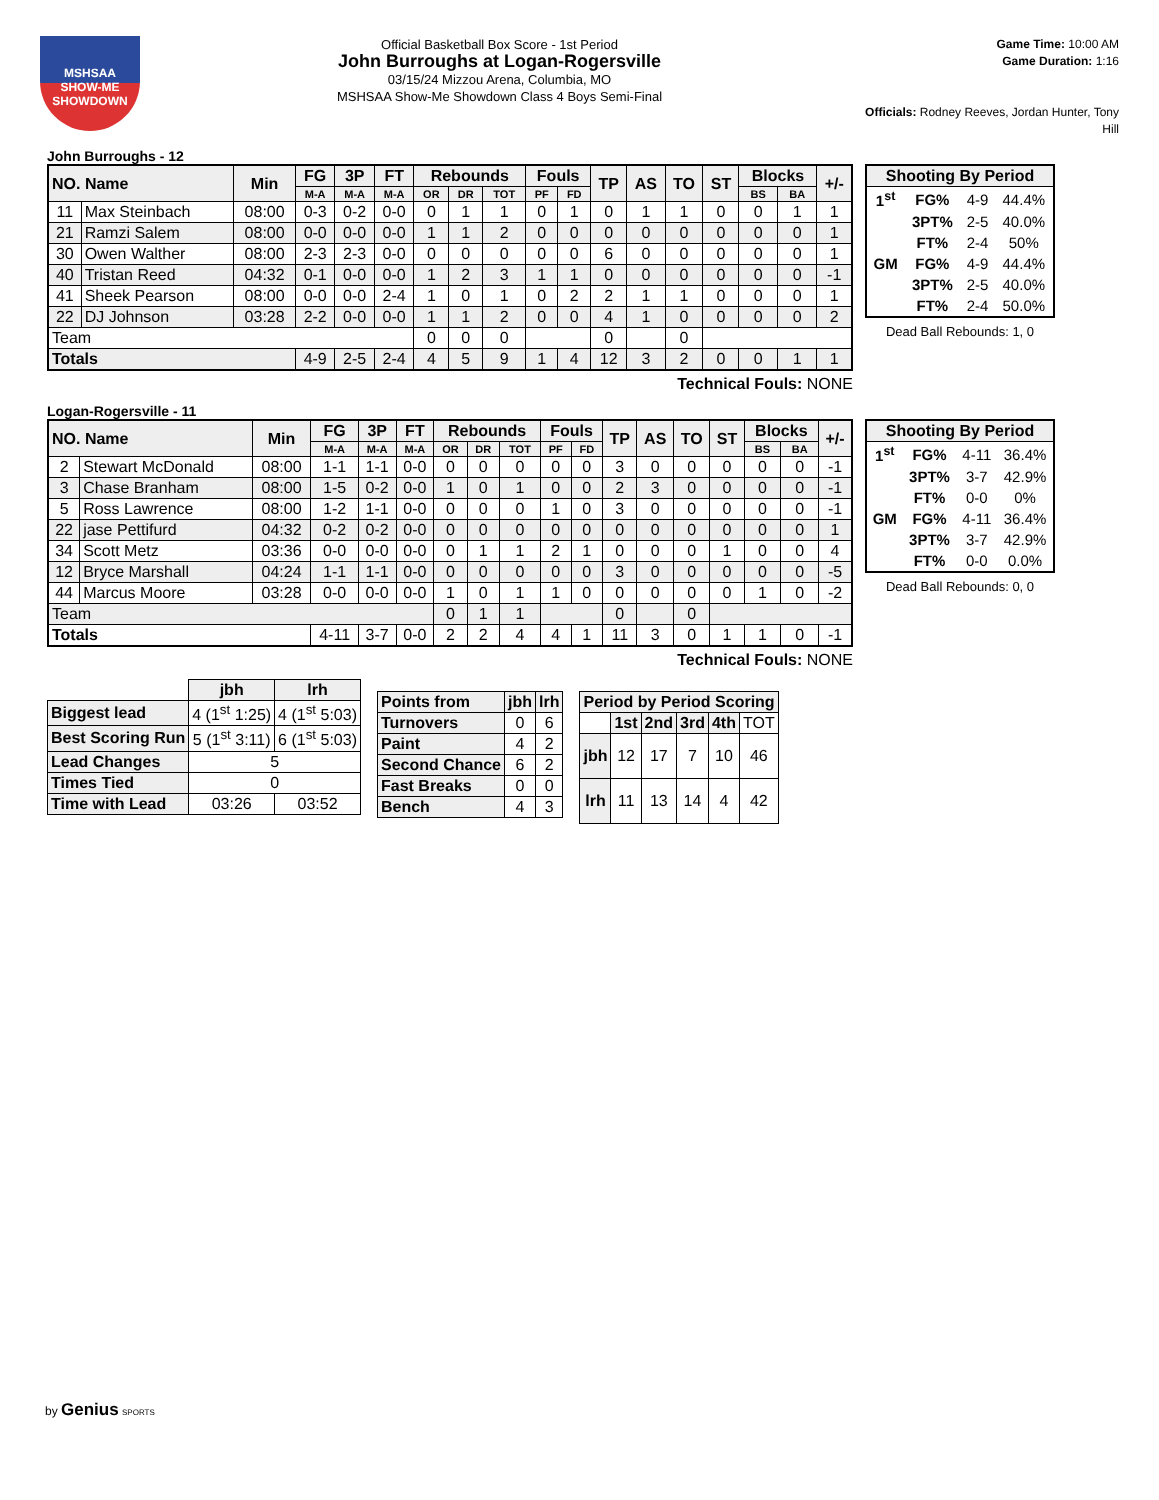MSHSAA
SHOW-ME SHOWDOWN
Official Basketball Box Score - 1st Period
John Burroughs at Logan-Rogersville
03/15/24 Mizzou Arena, Columbia, MO
MSHSAA Show-Me Showdown Class 4 Boys Semi-Final
Game Time: 10:00 AM
Game Duration: 1:16
Officials: Rodney Reeves, Jordan Hunter, Tony Hill
John Burroughs - 12
| NO. Name | | Min | FG | 3P | FT | Rebounds | | | Fouls | | TP | AS | TO | ST | Blocks | | +/- |
| --- | --- | --- | --- | --- | --- | --- | --- | --- | --- | --- | --- | --- | --- | --- | --- | --- | --- |
| | | | M-A | M-A | M-A | OR | DR | TOT | PF | FD | | | | | BS | BA | |
| 11 | Max Steinbach | 08:00 | 0-3 | 0-2 | 0-0 | 0 | 1 | 1 | 0 | 1 | 0 | 1 | 1 | 0 | 0 | 1 | 1 |
| 21 | Ramzi Salem | 08:00 | 0-0 | 0-0 | 0-0 | 1 | 1 | 2 | 0 | 0 | 0 | 0 | 0 | 0 | 0 | 0 | 1 |
| 30 | Owen Walther | 08:00 | 2-3 | 2-3 | 0-0 | 0 | 0 | 0 | 0 | 0 | 6 | 0 | 0 | 0 | 0 | 0 | 1 |
| 40 | Tristan Reed | 04:32 | 0-1 | 0-0 | 0-0 | 1 | 2 | 3 | 1 | 1 | 0 | 0 | 0 | 0 | 0 | 0 | -1 |
| 41 | Sheek Pearson | 08:00 | 0-0 | 0-0 | 2-4 | 1 | 0 | 1 | 0 | 2 | 2 | 1 | 1 | 0 | 0 | 0 | 1 |
| 22 | DJ Johnson | 03:28 | 2-2 | 0-0 | 0-0 | 1 | 1 | 2 | 0 | 0 | 4 | 1 | 0 | 0 | 0 | 0 | 2 |
| Team | | | | | | 0 | 0 | 0 | | | 0 | | 0 | | | | |
| Totals | | | 4-9 | 2-5 | 2-4 | 4 | 5 | 9 | 1 | 4 | 12 | 3 | 2 | 0 | 0 | 1 | 1 |
| Shooting By Period | | | |
| --- | --- | --- | --- |
| 1<sup>st</sup> | FG% | 4-9 | 44.4% |
| | 3PT% | 2-5 | 40.0% |
| | FT% | 2-4 | 50% |
| GM | FG% | 4-9 | 44.4% |
| | 3PT% | 2-5 | 40.0% |
| | FT% | 2-4 | 50.0% |
Dead Ball Rebounds: 1, 0
Technical Fouls: NONE
Logan-Rogersville - 11
| NO. Name | | Min | FG | 3P | FT | Rebounds | | | Fouls | | TP | AS | TO | ST | Blocks | | +/- |
| --- | --- | --- | --- | --- | --- | --- | --- | --- | --- | --- | --- | --- | --- | --- | --- | --- | --- |
| | | | M-A | M-A | M-A | OR | DR | TOT | PF | FD | | | | | BS | BA | |
| 2 | Stewart McDonald | 08:00 | 1-1 | 1-1 | 0-0 | 0 | 0 | 0 | 0 | 0 | 3 | 0 | 0 | 0 | 0 | 0 | -1 |
| 3 | Chase Branham | 08:00 | 1-5 | 0-2 | 0-0 | 1 | 0 | 1 | 0 | 0 | 2 | 3 | 0 | 0 | 0 | 0 | -1 |
| 5 | Ross Lawrence | 08:00 | 1-2 | 1-1 | 0-0 | 0 | 0 | 0 | 1 | 0 | 3 | 0 | 0 | 0 | 0 | 0 | -1 |
| 22 | jase Pettifurd | 04:32 | 0-2 | 0-2 | 0-0 | 0 | 0 | 0 | 0 | 0 | 0 | 0 | 0 | 0 | 0 | 0 | 1 |
| 34 | Scott Metz | 03:36 | 0-0 | 0-0 | 0-0 | 0 | 1 | 1 | 2 | 1 | 0 | 0 | 0 | 1 | 0 | 0 | 4 |
| 12 | Bryce Marshall | 04:24 | 1-1 | 1-1 | 0-0 | 0 | 0 | 0 | 0 | 0 | 3 | 0 | 0 | 0 | 0 | 0 | -5 |
| 44 | Marcus Moore | 03:28 | 0-0 | 0-0 | 0-0 | 1 | 0 | 1 | 1 | 0 | 0 | 0 | 0 | 0 | 1 | 0 | -2 |
| Team | | | | | | 0 | 1 | 1 | | | 0 | | 0 | | | | |
| Totals | | | 4-11 | 3-7 | 0-0 | 2 | 2 | 4 | 4 | 1 | 11 | 3 | 0 | 1 | 1 | 0 | -1 |
| Shooting By Period | | | |
| --- | --- | --- | --- |
| 1<sup>st</sup> | FG% | 4-11 | 36.4% |
| | 3PT% | 3-7 | 42.9% |
| | FT% | 0-0 | 0% |
| GM | FG% | 4-11 | 36.4% |
| | 3PT% | 3-7 | 42.9% |
| | FT% | 0-0 | 0.0% |
Dead Ball Rebounds: 0, 0
Technical Fouls: NONE
| | jbh | lrh |
| Biggest lead | 4 (1<sup>st</sup> 1:25) | 4 (1<sup>st</sup> 5:03) |
| Best Scoring Run | 5 (1<sup>st</sup> 3:11) | 6 (1<sup>st</sup> 5:03) |
| Lead Changes | 5 | |
| Times Tied | 0 | |
| Time with Lead | 03:26 | 03:52 |
| Points from | jbh | lrh |
| --- | --- | --- |
| Turnovers | 0 | 6 |
| Paint | 4 | 2 |
| Second Chance | 6 | 2 |
| Fast Breaks | 0 | 0 |
| Bench | 4 | 3 |
| Period by Period Scoring | | | | | |
| --- | --- | --- | --- | --- | --- |
| | 1st | 2nd | 3rd | 4th | TOT |
| jbh | 12 | 17 | 7 | 10 | 46 |
| lrh | 11 | 13 | 14 | 4 | 42 |
by Genius SPORTS